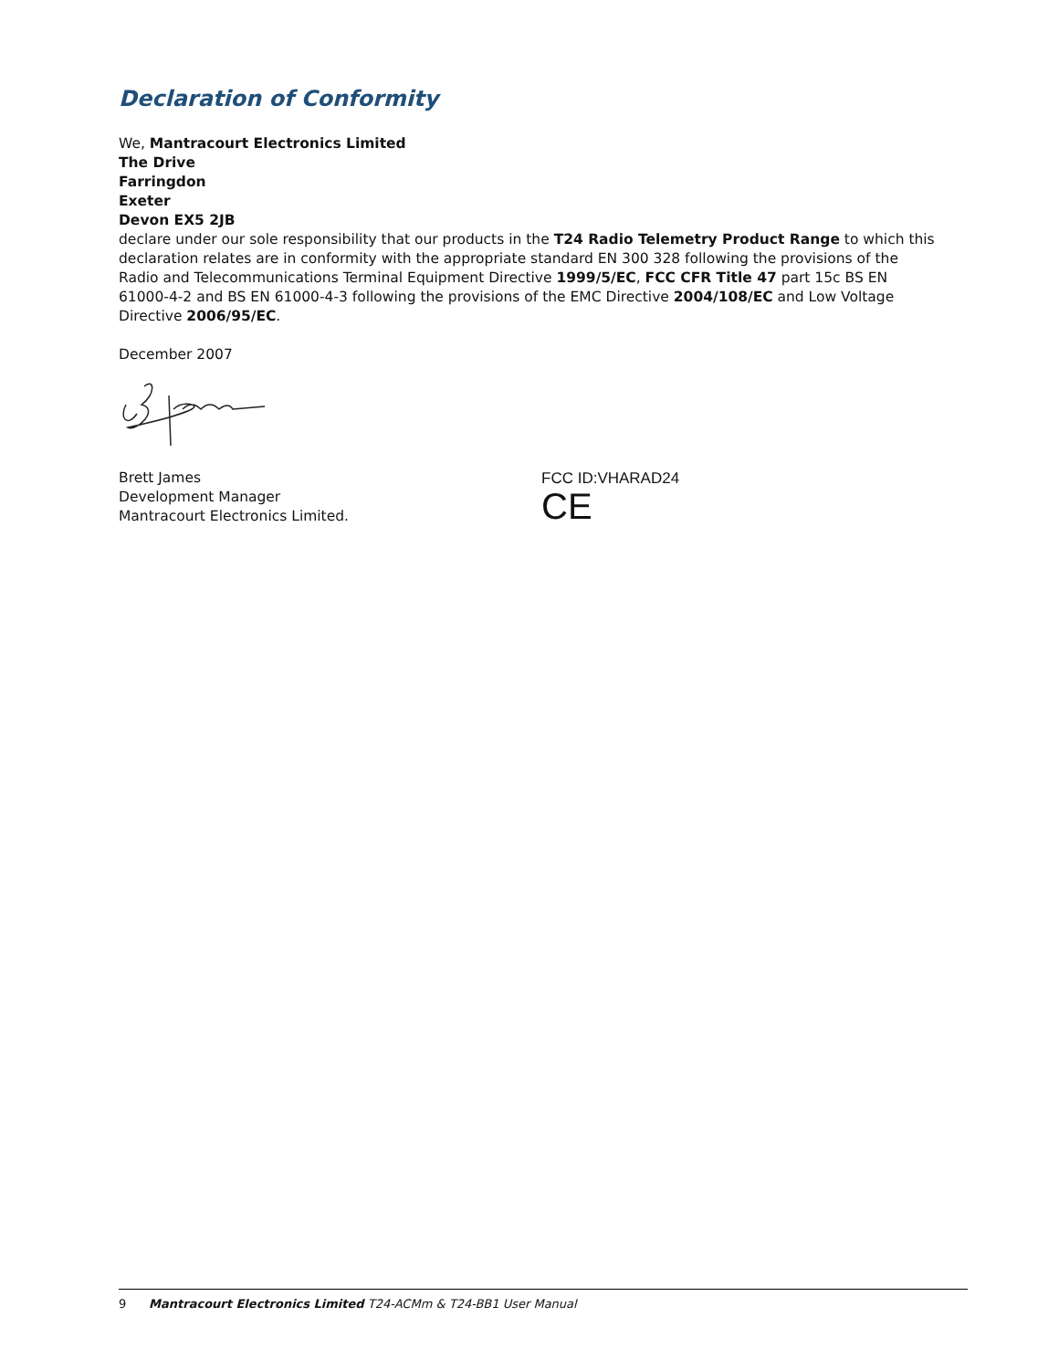Declaration of Conformity
We, Mantracourt Electronics Limited
The Drive
Farringdon
Exeter
Devon EX5 2JB
declare under our sole responsibility that our products in the T24 Radio Telemetry Product Range to which this declaration relates are in conformity with the appropriate standard EN 300 328 following the provisions of the Radio and Telecommunications Terminal Equipment Directive 1999/5/EC, FCC CFR Title 47 part 15c BS EN 61000-4-2 and BS EN 61000-4-3 following the provisions of the EMC Directive 2004/108/EC and Low Voltage Directive 2006/95/EC.
December 2007
Brett James
Development Manager
Mantracourt Electronics Limited.
FCC ID:VHARAD24
CE
9 Mantracourt Electronics Limited T24-ACMm & T24-BB1 User Manual